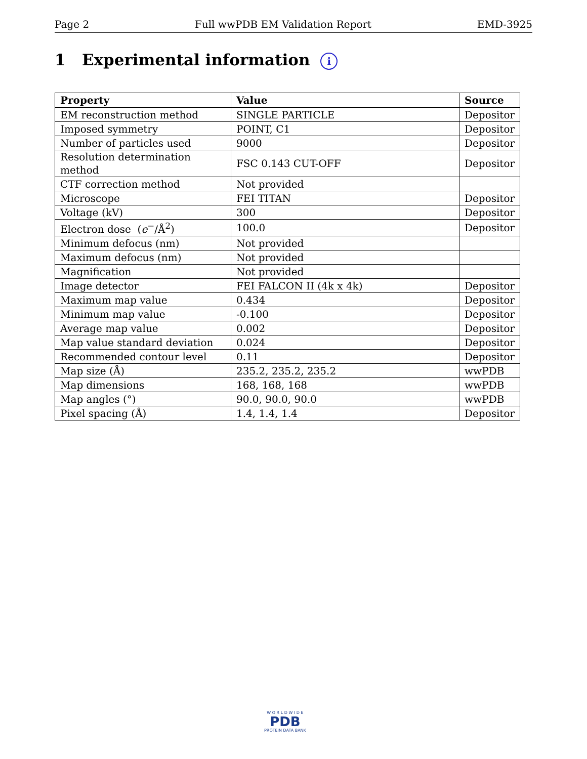Page 2 Full wwPDB EM Validation Report EMD-3925
1 Experimental information i
| Property | Value | Source |
| --- | --- | --- |
| EM reconstruction method | SINGLE PARTICLE | Depositor |
| Imposed symmetry | POINT, C1 | Depositor |
| Number of particles used | 9000 | Depositor |
| Resolution determination method | FSC 0.143 CUT-OFF | Depositor |
| CTF correction method | Not provided | |
| Microscope | FEI TITAN | Depositor |
| Voltage (kV) | 300 | Depositor |
| Electron dose ( e<sup>−</sup>/Å<sup>2</sup>) | 100.0 | Depositor |
| Minimum defocus (nm) | Not provided | |
| Maximum defocus (nm) | Not provided | |
| Magnification | Not provided | |
| Image detector | FEI FALCON II (4k x 4k) | Depositor |
| Maximum map value | 0.434 | Depositor |
| Minimum map value | -0.100 | Depositor |
| Average map value | 0.002 | Depositor |
| Map value standard deviation | 0.024 | Depositor |
| Recommended contour level | 0.11 | Depositor |
| Map size (Å) | 235.2, 235.2, 235.2 | wwPDB |
| Map dimensions | 168, 168, 168 | wwPDB |
| Map angles (°) | 90.0, 90.0, 90.0 | wwPDB |
| Pixel spacing (Å) | 1.4, 1.4, 1.4 | Depositor |
W O R L D W I D E
PDB
PROTEIN DATA BANK